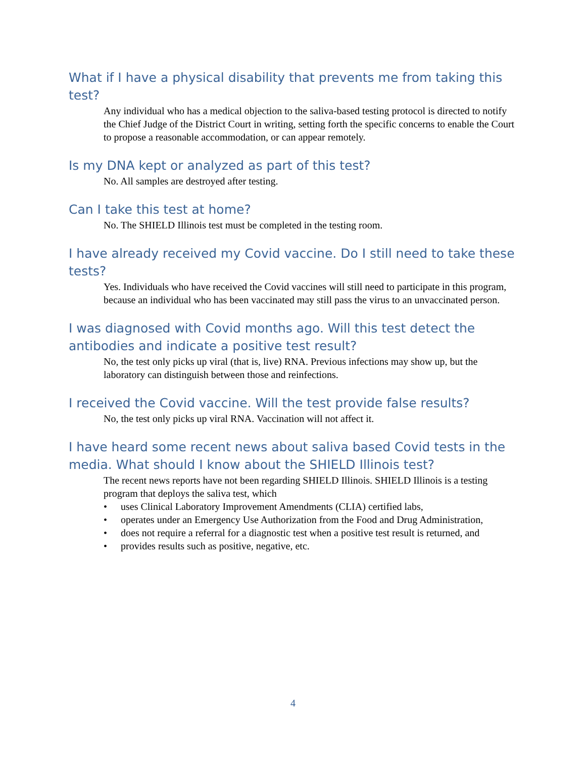What if I have a physical disability that prevents me from taking this test?
Any individual who has a medical objection to the saliva-based testing protocol is directed to notify the Chief Judge of the District Court in writing, setting forth the specific concerns to enable the Court to propose a reasonable accommodation, or can appear remotely.
Is my DNA kept or analyzed as part of this test?
No. All samples are destroyed after testing.
Can I take this test at home?
No. The SHIELD Illinois test must be completed in the testing room.
I have already received my Covid vaccine. Do I still need to take these tests?
Yes. Individuals who have received the Covid vaccines will still need to participate in this program, because an individual who has been vaccinated may still pass the virus to an unvaccinated person.
I was diagnosed with Covid months ago. Will this test detect the antibodies and indicate a positive test result?
No, the test only picks up viral (that is, live) RNA. Previous infections may show up, but the laboratory can distinguish between those and reinfections.
I received the Covid vaccine. Will the test provide false results?
No, the test only picks up viral RNA. Vaccination will not affect it.
I have heard some recent news about saliva based Covid tests in the media. What should I know about the SHIELD Illinois test?
The recent news reports have not been regarding SHIELD Illinois. SHIELD Illinois is a testing program that deploys the saliva test, which
• uses Clinical Laboratory Improvement Amendments (CLIA) certified labs,
• operates under an Emergency Use Authorization from the Food and Drug Administration,
• does not require a referral for a diagnostic test when a positive test result is returned, and
• provides results such as positive, negative, etc.
4